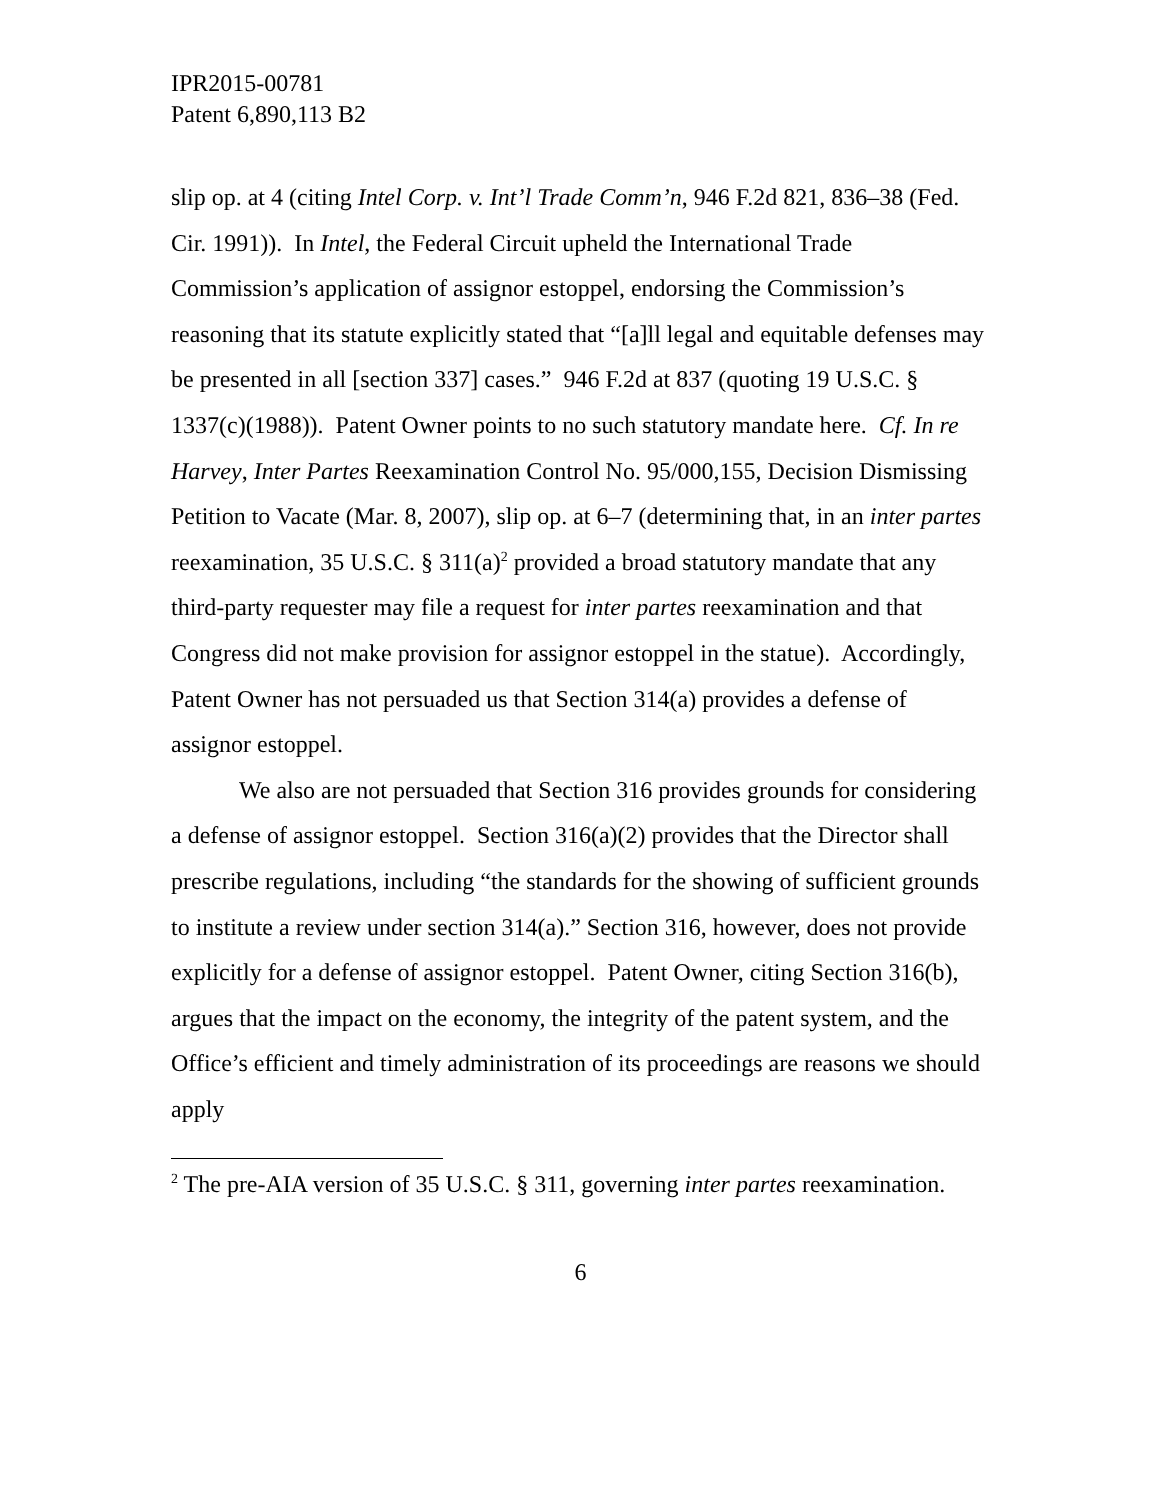IPR2015-00781
Patent 6,890,113 B2
slip op. at 4 (citing Intel Corp. v. Int’l Trade Comm’n, 946 F.2d 821, 836–38 (Fed. Cir. 1991)). In Intel, the Federal Circuit upheld the International Trade Commission’s application of assignor estoppel, endorsing the Commission’s reasoning that its statute explicitly stated that “[a]ll legal and equitable defenses may be presented in all [section 337] cases.” 946 F.2d at 837 (quoting 19 U.S.C. § 1337(c)(1988)). Patent Owner points to no such statutory mandate here. Cf. In re Harvey, Inter Partes Reexamination Control No. 95/000,155, Decision Dismissing Petition to Vacate (Mar. 8, 2007), slip op. at 6–7 (determining that, in an inter partes reexamination, 35 U.S.C. § 311(a)<sup>2</sup> provided a broad statutory mandate that any third-party requester may file a request for inter partes reexamination and that Congress did not make provision for assignor estoppel in the statue). Accordingly, Patent Owner has not persuaded us that Section 314(a) provides a defense of assignor estoppel.
We also are not persuaded that Section 316 provides grounds for considering a defense of assignor estoppel. Section 316(a)(2) provides that the Director shall prescribe regulations, including “the standards for the showing of sufficient grounds to institute a review under section 314(a).” Section 316, however, does not provide explicitly for a defense of assignor estoppel. Patent Owner, citing Section 316(b), argues that the impact on the economy, the integrity of the patent system, and the Office’s efficient and timely administration of its proceedings are reasons we should apply
<sup>2</sup> The pre-AIA version of 35 U.S.C. § 311, governing inter partes reexamination.
6